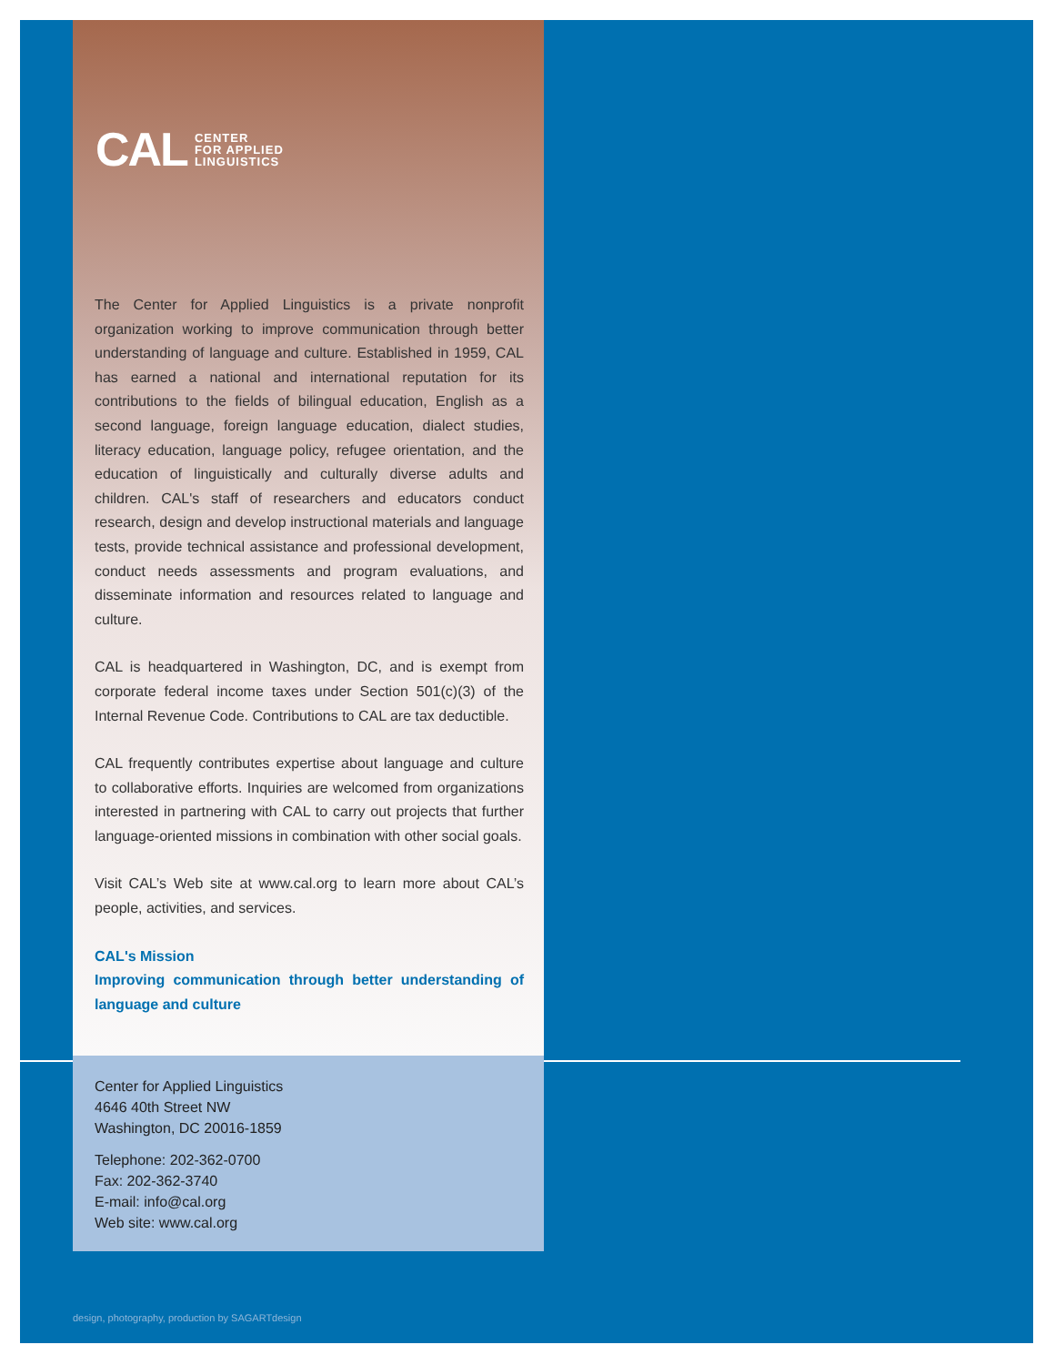CAL CENTER
FOR APPLIED
LINGUISTICS
The Center for Applied Linguistics is a private nonprofit organization working to improve communication through better understanding of language and culture. Established in 1959, CAL has earned a national and international reputation for its contributions to the fields of bilingual education, English as a second language, foreign language education, dialect studies, literacy education, language policy, refugee orientation, and the education of linguistically and culturally diverse adults and children. CAL's staff of researchers and educators conduct research, design and develop instructional materials and language tests, provide technical assistance and professional development, conduct needs assessments and program evaluations, and disseminate information and resources related to language and culture.
CAL is headquartered in Washington, DC, and is exempt from corporate federal income taxes under Section 501(c)(3) of the Internal Revenue Code. Contributions to CAL are tax deductible.
CAL frequently contributes expertise about language and culture to collaborative efforts. Inquiries are welcomed from organizations interested in partnering with CAL to carry out projects that further language-oriented missions in combination with other social goals.
Visit CAL’s Web site at www.cal.org to learn more about CAL’s people, activities, and services.
CAL's Mission
Improving communication through better understanding of language and culture
Center for Applied Linguistics
4646 40th Street NW
Washington, DC 20016-1859
Telephone: 202-362-0700
Fax: 202-362-3740
E-mail: info@cal.org
Web site: www.cal.org
design, photography, production by SAGARTdesign